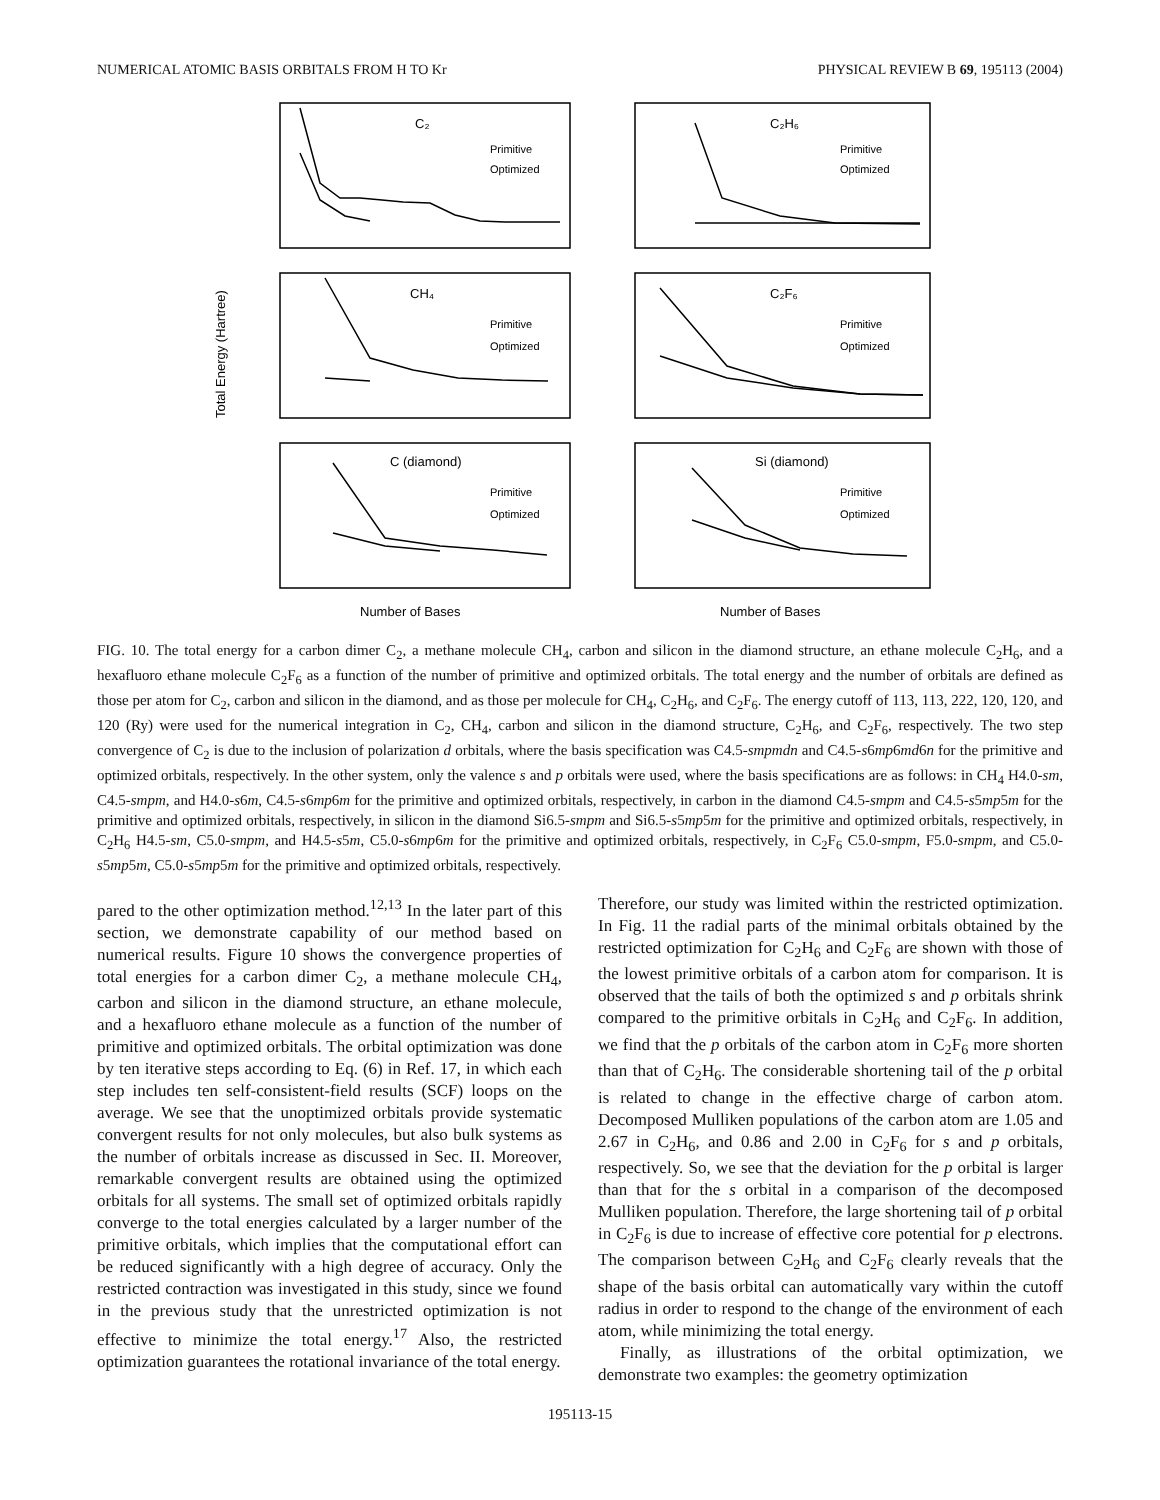NUMERICAL ATOMIC BASIS ORBITALS FROM H TO Kr PHYSICAL REVIEW B 69, 195113 (2004)
C₂
C₂H₆
CH₄
C₂F₆
C (diamond)
Si (diamond)
Primitive
Optimized
Primitive
Optimized
Primitive
Optimized
Primitive
Optimized
Primitive
Optimized
Primitive
Optimized
Number of Bases
Number of Bases
Total Energy (Hartree)
FIG. 10. The total energy for a carbon dimer C<sub>2</sub>, a methane molecule CH<sub>4</sub>, carbon and silicon in the diamond structure, an ethane molecule C<sub>2</sub>H<sub>6</sub>, and a hexafluoro ethane molecule C<sub>2</sub>F<sub>6</sub> as a function of the number of primitive and optimized orbitals. The total energy and the number of orbitals are defined as those per atom for C<sub>2</sub>, carbon and silicon in the diamond, and as those per molecule for CH<sub>4</sub>, C<sub>2</sub>H<sub>6</sub>, and C<sub>2</sub>F<sub>6</sub>. The energy cutoff of 113, 113, 222, 120, 120, and 120 (Ry) were used for the numerical integration in C<sub>2</sub>, CH<sub>4</sub>, carbon and silicon in the diamond structure, C<sub>2</sub>H<sub>6</sub>, and C<sub>2</sub>F<sub>6</sub>, respectively. The two step convergence of C<sub>2</sub> is due to the inclusion of polarization d orbitals, where the basis specification was C4.5-smpmdn and C4.5-s6mp6md6n for the primitive and optimized orbitals, respectively. In the other system, only the valence s and p orbitals were used, where the basis specifications are as follows: in CH<sub>4</sub> H4.0-sm, C4.5-smpm, and H4.0-s6m, C4.5-s6mp6m for the primitive and optimized orbitals, respectively, in carbon in the diamond C4.5-smpm and C4.5-s5mp5m for the primitive and optimized orbitals, respectively, in silicon in the diamond Si6.5-smpm and Si6.5-s5mp5m for the primitive and optimized orbitals, respectively, in C<sub>2</sub>H<sub>6</sub> H4.5-sm, C5.0-smpm, and H4.5-s5m, C5.0-s6mp6m for the primitive and optimized orbitals, respectively, in C<sub>2</sub>F<sub>6</sub> C5.0-smpm, F5.0-smpm, and C5.0-s5mp5m, C5.0-s5mp5m for the primitive and optimized orbitals, respectively.
pared to the other optimization method.<sup>12,13</sup> In the later part of this section, we demonstrate capability of our method based on numerical results. Figure 10 shows the convergence properties of total energies for a carbon dimer C<sub>2</sub>, a methane molecule CH<sub>4</sub>, carbon and silicon in the diamond structure, an ethane molecule, and a hexafluoro ethane molecule as a function of the number of primitive and optimized orbitals. The orbital optimization was done by ten iterative steps according to Eq. (6) in Ref. 17, in which each step includes ten self-consistent-field results (SCF) loops on the average. We see that the unoptimized orbitals provide systematic convergent results for not only molecules, but also bulk systems as the number of orbitals increase as discussed in Sec. II. Moreover, remarkable convergent results are obtained using the optimized orbitals for all systems. The small set of optimized orbitals rapidly converge to the total energies calculated by a larger number of the primitive orbitals, which implies that the computational effort can be reduced significantly with a high degree of accuracy. Only the restricted contraction was investigated in this study, since we found in the previous study that the unrestricted optimization is not effective to minimize the total energy.<sup>17</sup> Also, the restricted optimization guarantees the rotational invariance of the total energy.
Therefore, our study was limited within the restricted optimization. In Fig. 11 the radial parts of the minimal orbitals obtained by the restricted optimization for C<sub>2</sub>H<sub>6</sub> and C<sub>2</sub>F<sub>6</sub> are shown with those of the lowest primitive orbitals of a carbon atom for comparison. It is observed that the tails of both the optimized s and p orbitals shrink compared to the primitive orbitals in C<sub>2</sub>H<sub>6</sub> and C<sub>2</sub>F<sub>6</sub>. In addition, we find that the p orbitals of the carbon atom in C<sub>2</sub>F<sub>6</sub> more shorten than that of C<sub>2</sub>H<sub>6</sub>. The considerable shortening tail of the p orbital is related to change in the effective charge of carbon atom. Decomposed Mulliken populations of the carbon atom are 1.05 and 2.67 in C<sub>2</sub>H<sub>6</sub>, and 0.86 and 2.00 in C<sub>2</sub>F<sub>6</sub> for s and p orbitals, respectively. So, we see that the deviation for the p orbital is larger than that for the s orbital in a comparison of the decomposed Mulliken population. Therefore, the large shortening tail of p orbital in C<sub>2</sub>F<sub>6</sub> is due to increase of effective core potential for p electrons. The comparison between C<sub>2</sub>H<sub>6</sub> and C<sub>2</sub>F<sub>6</sub> clearly reveals that the shape of the basis orbital can automatically vary within the cutoff radius in order to respond to the change of the environment of each atom, while minimizing the total energy.
Finally, as illustrations of the orbital optimization, we demonstrate two examples: the geometry optimization
195113-15